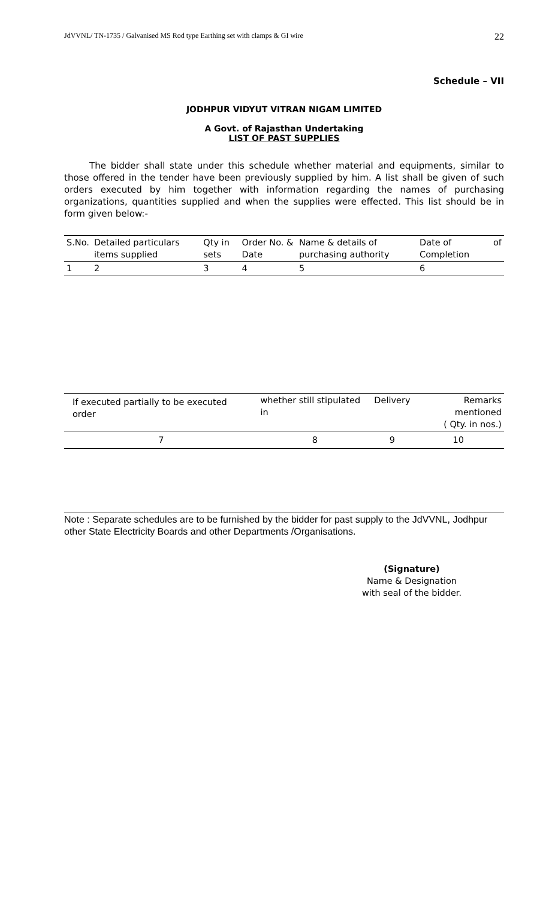JdVVNL/ TN-1735 / Galvanised MS Rod type Earthing set with clamps & GI wire 22
Schedule – VII
JODHPUR VIDYUT VITRAN NIGAM LIMITED
A Govt. of Rajasthan Undertaking
LIST OF PAST SUPPLIES
The bidder shall state under this schedule whether material and equipments, similar to those offered in the tender have been previously supplied by him. A list shall be given of such orders executed by him together with information regarding the names of purchasing organizations, quantities supplied and when the supplies were effected. This list should be in form given below:-
| S.No. | Detailed particulars items supplied | Qty in sets | Order No. & Date | Name & details of purchasing authority | Date of Completion | of |
| 1 | 2 | 3 | 4 | 5 | 6 | |
| If executed partially to be executed order | whether still stipulated in | Delivery | Remarks mentioned ( Qty. in nos.) |
| 7 | 8 | 9 | 10 |
Note : Separate schedules are to be furnished by the bidder for past supply to the JdVVNL, Jodhpur other State Electricity Boards and other Departments /Organisations.
(Signature)
Name & Designation
with seal of the bidder.